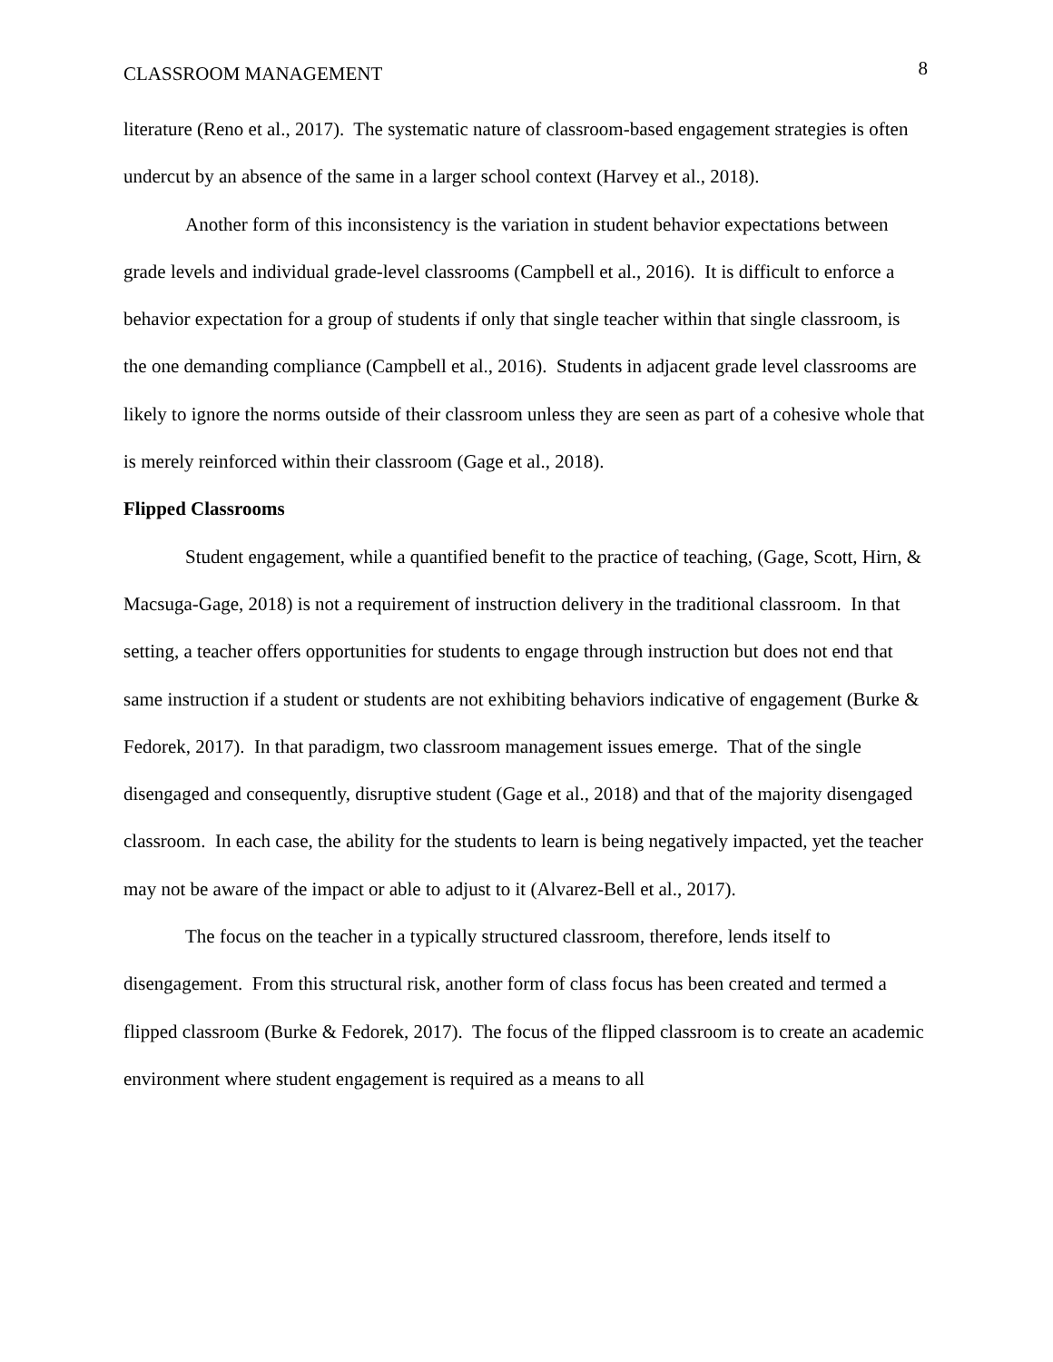CLASSROOM MANAGEMENT 8
literature (Reno et al., 2017). The systematic nature of classroom-based engagement strategies is often undercut by an absence of the same in a larger school context (Harvey et al., 2018).
Another form of this inconsistency is the variation in student behavior expectations between grade levels and individual grade-level classrooms (Campbell et al., 2016). It is difficult to enforce a behavior expectation for a group of students if only that single teacher within that single classroom, is the one demanding compliance (Campbell et al., 2016). Students in adjacent grade level classrooms are likely to ignore the norms outside of their classroom unless they are seen as part of a cohesive whole that is merely reinforced within their classroom (Gage et al., 2018).
Flipped Classrooms
Student engagement, while a quantified benefit to the practice of teaching, (Gage, Scott, Hirn, & Macsuga-Gage, 2018) is not a requirement of instruction delivery in the traditional classroom. In that setting, a teacher offers opportunities for students to engage through instruction but does not end that same instruction if a student or students are not exhibiting behaviors indicative of engagement (Burke & Fedorek, 2017). In that paradigm, two classroom management issues emerge. That of the single disengaged and consequently, disruptive student (Gage et al., 2018) and that of the majority disengaged classroom. In each case, the ability for the students to learn is being negatively impacted, yet the teacher may not be aware of the impact or able to adjust to it (Alvarez-Bell et al., 2017).
The focus on the teacher in a typically structured classroom, therefore, lends itself to disengagement. From this structural risk, another form of class focus has been created and termed a flipped classroom (Burke & Fedorek, 2017). The focus of the flipped classroom is to create an academic environment where student engagement is required as a means to all